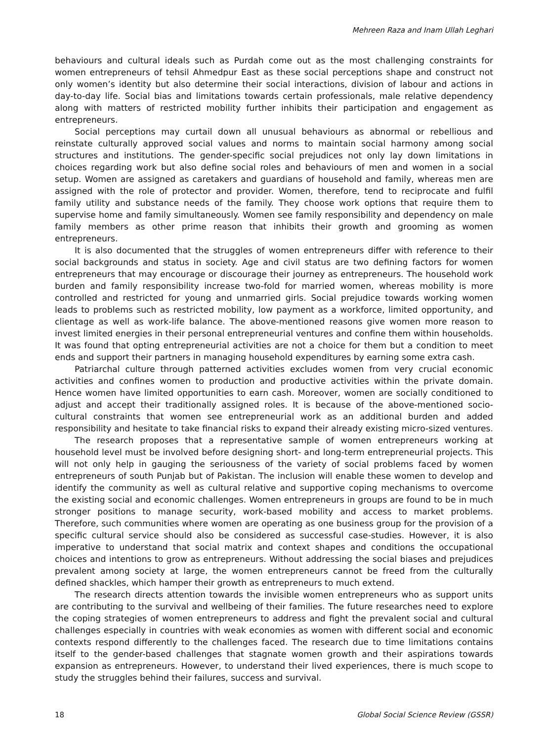Mehreen Raza and Inam Ullah Leghari
behaviours and cultural ideals such as Purdah come out as the most challenging constraints for women entrepreneurs of tehsil Ahmedpur East as these social perceptions shape and construct not only women’s identity but also determine their social interactions, division of labour and actions in day-to-day life. Social bias and limitations towards certain professionals, male relative dependency along with matters of restricted mobility further inhibits their participation and engagement as entrepreneurs.
Social perceptions may curtail down all unusual behaviours as abnormal or rebellious and reinstate culturally approved social values and norms to maintain social harmony among social structures and institutions. The gender-specific social prejudices not only lay down limitations in choices regarding work but also define social roles and behaviours of men and women in a social setup. Women are assigned as caretakers and guardians of household and family, whereas men are assigned with the role of protector and provider. Women, therefore, tend to reciprocate and fulfil family utility and substance needs of the family. They choose work options that require them to supervise home and family simultaneously. Women see family responsibility and dependency on male family members as other prime reason that inhibits their growth and grooming as women entrepreneurs.
It is also documented that the struggles of women entrepreneurs differ with reference to their social backgrounds and status in society. Age and civil status are two defining factors for women entrepreneurs that may encourage or discourage their journey as entrepreneurs. The household work burden and family responsibility increase two-fold for married women, whereas mobility is more controlled and restricted for young and unmarried girls. Social prejudice towards working women leads to problems such as restricted mobility, low payment as a workforce, limited opportunity, and clientage as well as work-life balance. The above-mentioned reasons give women more reason to invest limited energies in their personal entrepreneurial ventures and confine them within households. It was found that opting entrepreneurial activities are not a choice for them but a condition to meet ends and support their partners in managing household expenditures by earning some extra cash.
Patriarchal culture through patterned activities excludes women from very crucial economic activities and confines women to production and productive activities within the private domain. Hence women have limited opportunities to earn cash. Moreover, women are socially conditioned to adjust and accept their traditionally assigned roles. It is because of the above-mentioned socio-cultural constraints that women see entrepreneurial work as an additional burden and added responsibility and hesitate to take financial risks to expand their already existing micro-sized ventures.
The research proposes that a representative sample of women entrepreneurs working at household level must be involved before designing short- and long-term entrepreneurial projects. This will not only help in gauging the seriousness of the variety of social problems faced by women entrepreneurs of south Punjab but of Pakistan. The inclusion will enable these women to develop and identify the community as well as cultural relative and supportive coping mechanisms to overcome the existing social and economic challenges. Women entrepreneurs in groups are found to be in much stronger positions to manage security, work-based mobility and access to market problems. Therefore, such communities where women are operating as one business group for the provision of a specific cultural service should also be considered as successful case-studies. However, it is also imperative to understand that social matrix and context shapes and conditions the occupational choices and intentions to grow as entrepreneurs. Without addressing the social biases and prejudices prevalent among society at large, the women entrepreneurs cannot be freed from the culturally defined shackles, which hamper their growth as entrepreneurs to much extend.
The research directs attention towards the invisible women entrepreneurs who as support units are contributing to the survival and wellbeing of their families. The future researches need to explore the coping strategies of women entrepreneurs to address and fight the prevalent social and cultural challenges especially in countries with weak economies as women with different social and economic contexts respond differently to the challenges faced. The research due to time limitations contains itself to the gender-based challenges that stagnate women growth and their aspirations towards expansion as entrepreneurs. However, to understand their lived experiences, there is much scope to study the struggles behind their failures, success and survival.
18 Global Social Science Review (GSSR)